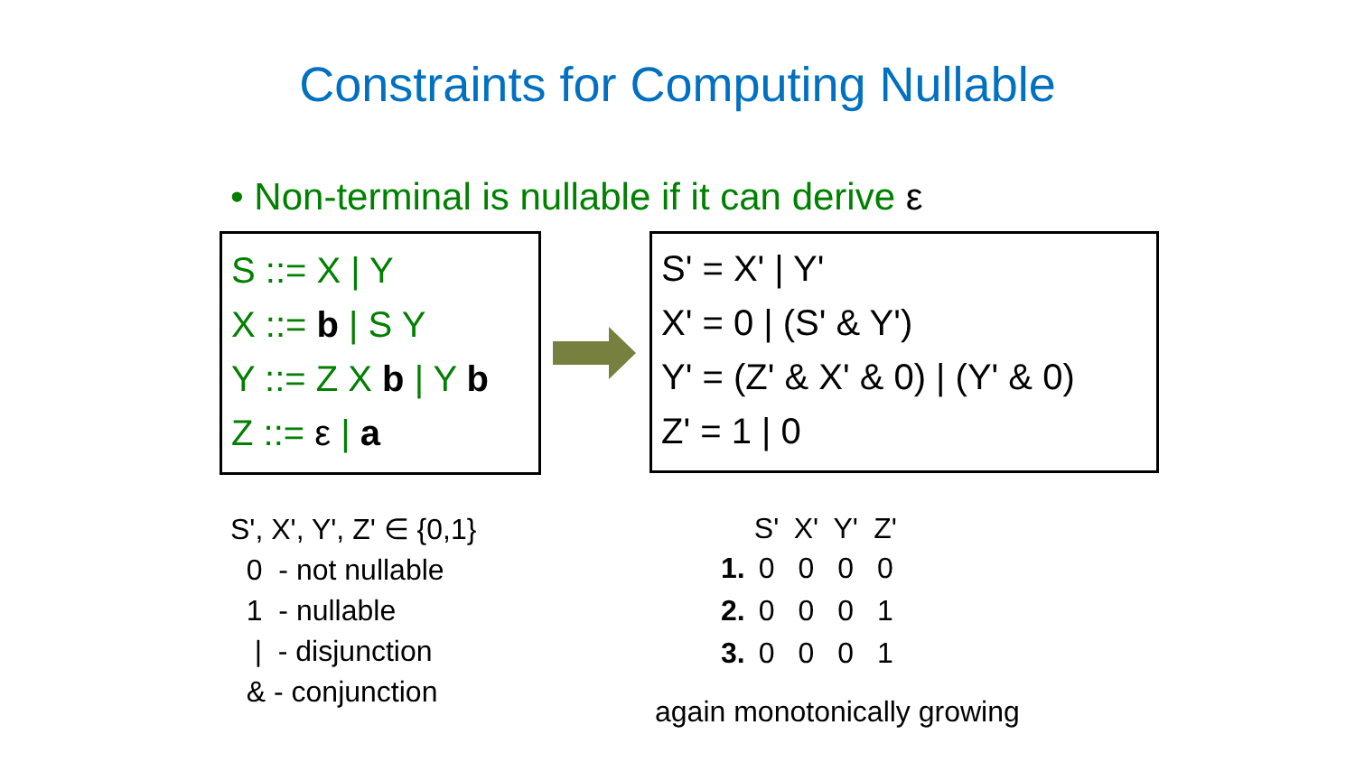Constraints for Computing Nullable
• Non-terminal is nullable if it can derive ε
S ::= X | Y
X ::= b | S Y
Y ::= Z X b | Y b
Z ::= ε | a
S' = X' | Y'
X' = 0 | (S' & Y')
Y' = (Z' & X' & 0) | (Y' & 0)
Z' = 1 | 0
S', X', Y', Z' ∈ {0,1}
0 - not nullable
1 - nullable
| - disjunction
& - conjunction
| | S' | X' | Y' | Z' |
| --- | --- | --- | --- | --- |
| 1. | 0 | 0 | 0 | 0 |
| 2. | 0 | 0 | 0 | 1 |
| 3. | 0 | 0 | 0 | 1 |
again monotonically growing